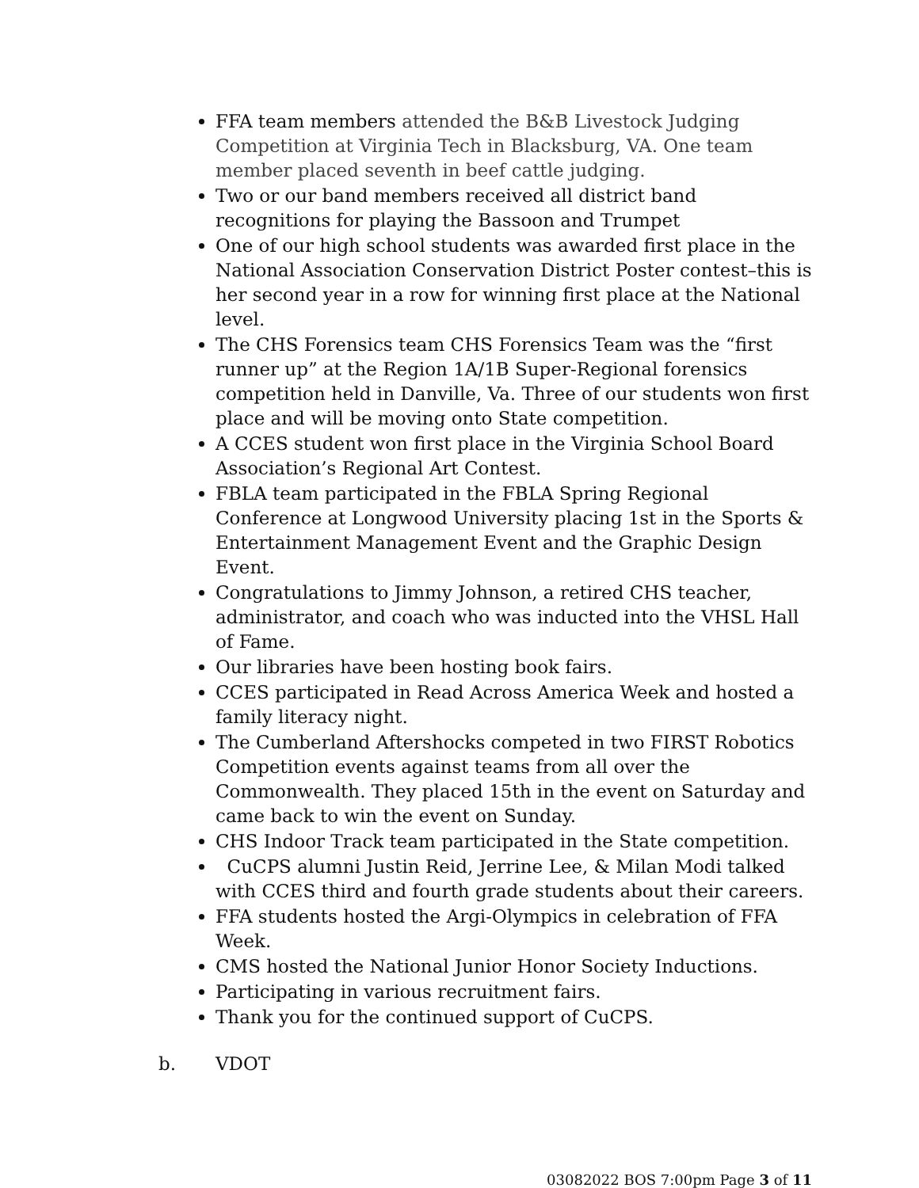FFA team members attended the B&B Livestock Judging Competition at Virginia Tech in Blacksburg, VA. One team member placed seventh in beef cattle judging.
Two or our band members received all district band recognitions for playing the Bassoon and Trumpet
One of our high school students was awarded first place in the National Association Conservation District Poster contest–this is her second year in a row for winning first place at the National level.
The CHS Forensics team CHS Forensics Team was the “first runner up” at the Region 1A/1B Super-Regional forensics competition held in Danville, Va. Three of our students won first place and will be moving onto State competition.
A CCES student won first place in the Virginia School Board Association’s Regional Art Contest.
FBLA team participated in the FBLA Spring Regional Conference at Longwood University placing 1st in the Sports & Entertainment Management Event and the Graphic Design Event.
Congratulations to Jimmy Johnson, a retired CHS teacher, administrator, and coach who was inducted into the VHSL Hall of Fame.
Our libraries have been hosting book fairs.
CCES participated in Read Across America Week and hosted a family literacy night.
The Cumberland Aftershocks competed in two FIRST Robotics Competition events against teams from all over the Commonwealth. They placed 15th in the event on Saturday and came back to win the event on Sunday.
CHS Indoor Track team participated in the State competition.
CuCPS alumni Justin Reid, Jerrine Lee, & Milan Modi talked with CCES third and fourth grade students about their careers.
FFA students hosted the Argi-Olympics in celebration of FFA Week.
CMS hosted the National Junior Honor Society Inductions.
Participating in various recruitment fairs.
Thank you for the continued support of CuCPS.
b. VDOT
03082022 BOS 7:00pm Page 3 of 11